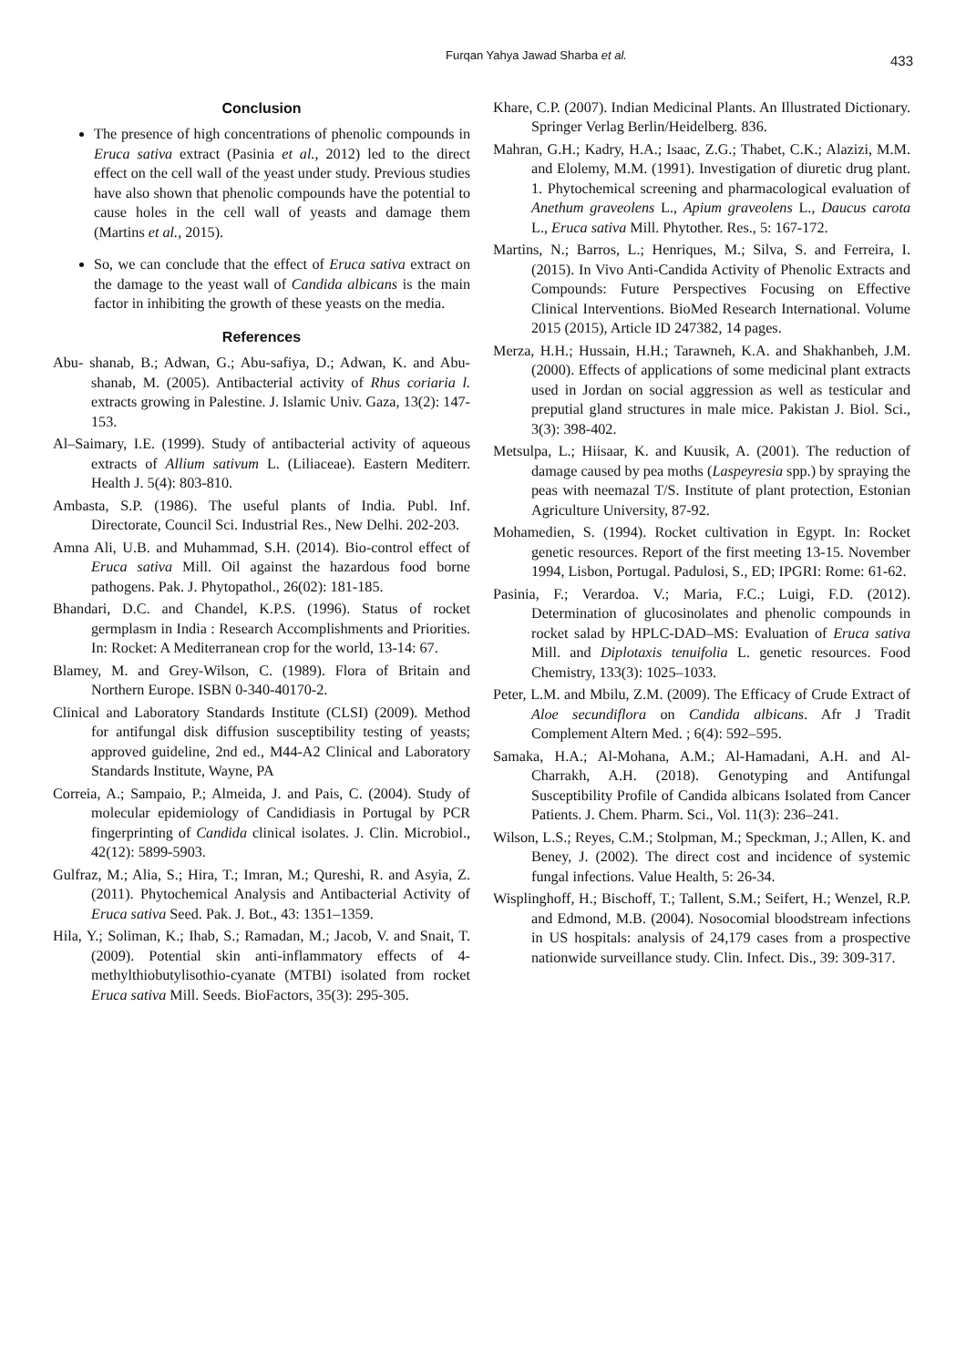Furqan Yahya Jawad Sharba et al.
433
Conclusion
The presence of high concentrations of phenolic compounds in Eruca sativa extract (Pasinia et al., 2012) led to the direct effect on the cell wall of the yeast under study. Previous studies have also shown that phenolic compounds have the potential to cause holes in the cell wall of yeasts and damage them (Martins et al., 2015).
So, we can conclude that the effect of Eruca sativa extract on the damage to the yeast wall of Candida albicans is the main factor in inhibiting the growth of these yeasts on the media.
References
Abu- shanab, B.; Adwan, G.; Abu-safiya, D.; Adwan, K. and Abu- shanab, M. (2005). Antibacterial activity of Rhus coriaria l. extracts growing in Palestine. J. Islamic Univ. Gaza, 13(2): 147-153.
Al–Saimary, I.E. (1999). Study of antibacterial activity of aqueous extracts of Allium sativum L. (Liliaceae). Eastern Mediterr. Health J. 5(4): 803-810.
Ambasta, S.P. (1986). The useful plants of India. Publ. Inf. Directorate, Council Sci. Industrial Res., New Delhi. 202-203.
Amna Ali, U.B. and Muhammad, S.H. (2014). Bio-control effect of Eruca sativa Mill. Oil against the hazardous food borne pathogens. Pak. J. Phytopathol., 26(02): 181-185.
Bhandari, D.C. and Chandel, K.P.S. (1996). Status of rocket germplasm in India : Research Accomplishments and Priorities. In: Rocket: A Mediterranean crop for the world, 13-14: 67.
Blamey, M. and Grey-Wilson, C. (1989). Flora of Britain and Northern Europe. ISBN 0-340-40170-2.
Clinical and Laboratory Standards Institute (CLSI) (2009). Method for antifungal disk diffusion susceptibility testing of yeasts; approved guideline, 2nd ed., M44-A2 Clinical and Laboratory Standards Institute, Wayne, PA
Correia, A.; Sampaio, P.; Almeida, J. and Pais, C. (2004). Study of molecular epidemiology of Candidiasis in Portugal by PCR fingerprinting of Candida clinical isolates. J. Clin. Microbiol., 42(12): 5899-5903.
Gulfraz, M.; Alia, S.; Hira, T.; Imran, M.; Qureshi, R. and Asyia, Z. (2011). Phytochemical Analysis and Antibacterial Activity of Eruca sativa Seed. Pak. J. Bot., 43: 1351–1359.
Hila, Y.; Soliman, K.; Ihab, S.; Ramadan, M.; Jacob, V. and Snait, T. (2009). Potential skin anti-inflammatory effects of 4-methylthiobutylisothio-cyanate (MTBI) isolated from rocket Eruca sativa Mill. Seeds. BioFactors, 35(3): 295-305.
Khare, C.P. (2007). Indian Medicinal Plants. An Illustrated Dictionary. Springer Verlag Berlin/Heidelberg. 836.
Mahran, G.H.; Kadry, H.A.; Isaac, Z.G.; Thabet, C.K.; Alazizi, M.M. and Elolemy, M.M. (1991). Investigation of diuretic drug plant. 1. Phytochemical screening and pharmacological evaluation of Anethum graveolens L., Apium graveolens L., Daucus carota L., Eruca sativa Mill. Phytother. Res., 5: 167-172.
Martins, N.; Barros, L.; Henriques, M.; Silva, S. and Ferreira, I. (2015). In Vivo Anti-Candida Activity of Phenolic Extracts and Compounds: Future Perspectives Focusing on Effective Clinical Interventions. BioMed Research International. Volume 2015 (2015), Article ID 247382, 14 pages.
Merza, H.H.; Hussain, H.H.; Tarawneh, K.A. and Shakhanbeh, J.M. (2000). Effects of applications of some medicinal plant extracts used in Jordan on social aggression as well as testicular and preputial gland structures in male mice. Pakistan J. Biol. Sci., 3(3): 398-402.
Metsulpa, L.; Hiisaar, K. and Kuusik, A. (2001). The reduction of damage caused by pea moths (Laspeyresia spp.) by spraying the peas with neemazal T/S. Institute of plant protection, Estonian Agriculture University, 87-92.
Mohamedien, S. (1994). Rocket cultivation in Egypt. In: Rocket genetic resources. Report of the first meeting 13-15. November 1994, Lisbon, Portugal. Padulosi, S., ED; IPGRI: Rome: 61-62.
Pasinia, F.; Verardoa. V.; Maria, F.C.; Luigi, F.D. (2012). Determination of glucosinolates and phenolic compounds in rocket salad by HPLC-DAD–MS: Evaluation of Eruca sativa Mill. and Diplotaxis tenuifolia L. genetic resources. Food Chemistry, 133(3): 1025–1033.
Peter, L.M. and Mbilu, Z.M. (2009). The Efficacy of Crude Extract of Aloe secundiflora on Candida albicans. Afr J Tradit Complement Altern Med. ; 6(4): 592–595.
Samaka, H.A.; Al-Mohana, A.M.; Al-Hamadani, A.H. and Al-Charrakh, A.H. (2018). Genotyping and Antifungal Susceptibility Profile of Candida albicans Isolated from Cancer Patients. J. Chem. Pharm. Sci., Vol. 11(3): 236–241.
Wilson, L.S.; Reyes, C.M.; Stolpman, M.; Speckman, J.; Allen, K. and Beney, J. (2002). The direct cost and incidence of systemic fungal infections. Value Health, 5: 26-34.
Wisplinghoff, H.; Bischoff, T.; Tallent, S.M.; Seifert, H.; Wenzel, R.P. and Edmond, M.B. (2004). Nosocomial bloodstream infections in US hospitals: analysis of 24,179 cases from a prospective nationwide surveillance study. Clin. Infect. Dis., 39: 309-317.